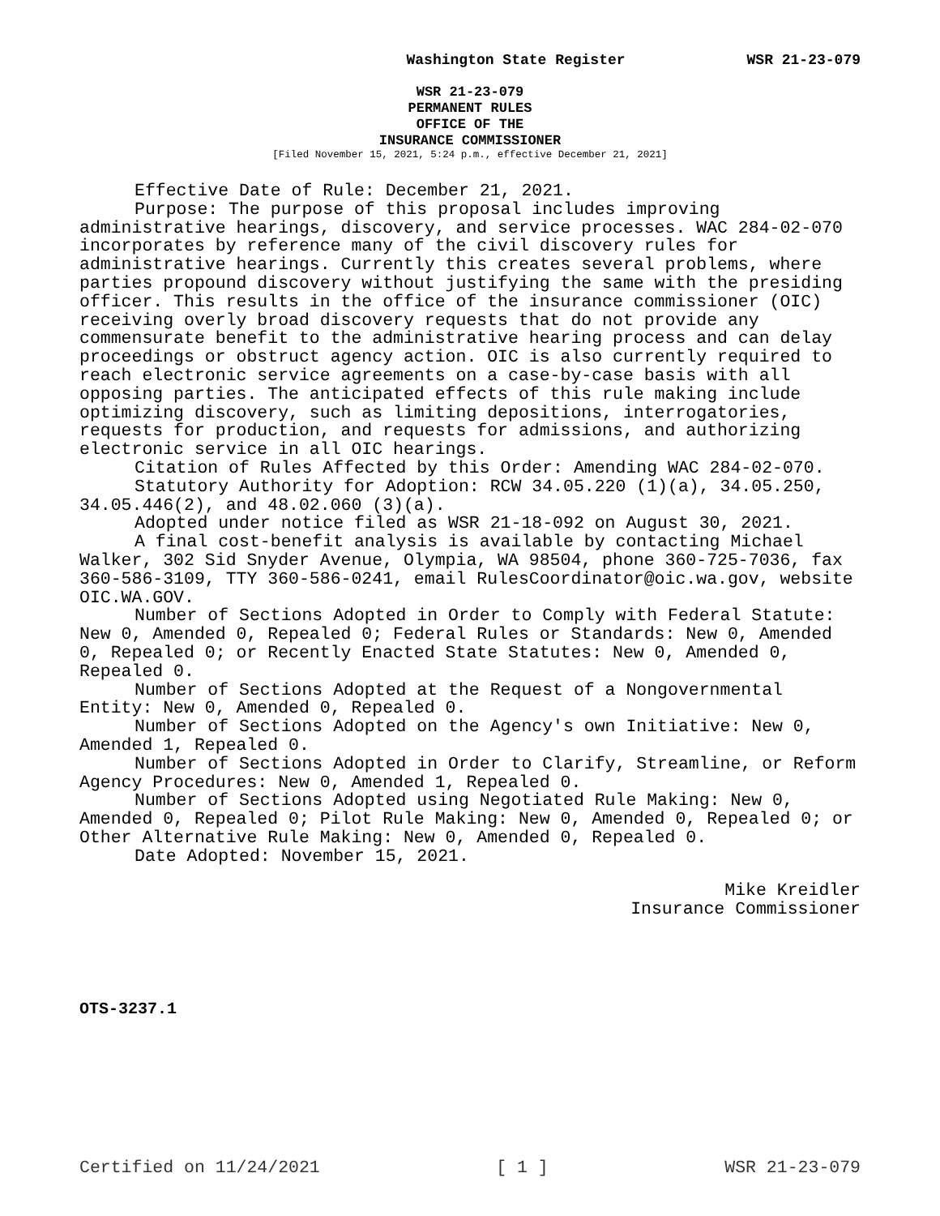Washington State Register WSR 21-23-079
WSR 21-23-079
PERMANENT RULES
OFFICE OF THE
INSURANCE COMMISSIONER
[Filed November 15, 2021, 5:24 p.m., effective December 21, 2021]
Effective Date of Rule: December 21, 2021.
Purpose: The purpose of this proposal includes improving administrative hearings, discovery, and service processes. WAC 284-02-070 incorporates by reference many of the civil discovery rules for administrative hearings. Currently this creates several problems, where parties propound discovery without justifying the same with the presiding officer. This results in the office of the insurance commissioner (OIC) receiving overly broad discovery requests that do not provide any commensurate benefit to the administrative hearing process and can delay proceedings or obstruct agency action. OIC is also currently required to reach electronic service agreements on a case-by-case basis with all opposing parties. The anticipated effects of this rule making include optimizing discovery, such as limiting depositions, interrogatories, requests for production, and requests for admissions, and authorizing electronic service in all OIC hearings.
Citation of Rules Affected by this Order: Amending WAC 284-02-070.
Statutory Authority for Adoption: RCW 34.05.220 (1)(a), 34.05.250, 34.05.446(2), and 48.02.060 (3)(a).
Adopted under notice filed as WSR 21-18-092 on August 30, 2021.
A final cost-benefit analysis is available by contacting Michael Walker, 302 Sid Snyder Avenue, Olympia, WA 98504, phone 360-725-7036, fax 360-586-3109, TTY 360-586-0241, email RulesCoordinator@oic.wa.gov, website OIC.WA.GOV.
Number of Sections Adopted in Order to Comply with Federal Statute: New 0, Amended 0, Repealed 0; Federal Rules or Standards: New 0, Amended 0, Repealed 0; or Recently Enacted State Statutes: New 0, Amended 0, Repealed 0.
Number of Sections Adopted at the Request of a Nongovernmental Entity: New 0, Amended 0, Repealed 0.
Number of Sections Adopted on the Agency's own Initiative: New 0, Amended 1, Repealed 0.
Number of Sections Adopted in Order to Clarify, Streamline, or Reform Agency Procedures: New 0, Amended 1, Repealed 0.
Number of Sections Adopted using Negotiated Rule Making: New 0, Amended 0, Repealed 0; Pilot Rule Making: New 0, Amended 0, Repealed 0; or Other Alternative Rule Making: New 0, Amended 0, Repealed 0.
Date Adopted: November 15, 2021.
Mike Kreidler
Insurance Commissioner
OTS-3237.1
Certified on 11/24/2021 [ 1 ] WSR 21-23-079